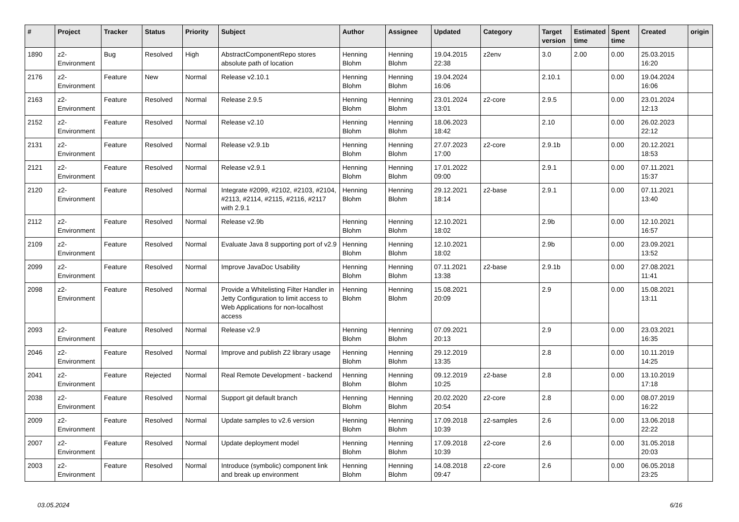| # | Project | Tracker | Status | Priority | Subject | Author | Assignee | Updated | Category | Target version | Estimated time | Spent time | Created | origin |
| --- | --- | --- | --- | --- | --- | --- | --- | --- | --- | --- | --- | --- | --- | --- |
| 1890 | z2-Environment | Bug | Resolved | High | AbstractComponentRepo stores absolute path of location | Henning Blohm | Henning Blohm | 19.04.2015 22:38 | z2env | 3.0 | 2.00 | 0.00 | 25.03.2015 16:20 | |
| 2176 | z2-Environment | Feature | New | Normal | Release v2.10.1 | Henning Blohm | Henning Blohm | 19.04.2024 16:06 | | 2.10.1 | | 0.00 | 19.04.2024 16:06 | |
| 2163 | z2-Environment | Feature | Resolved | Normal | Release 2.9.5 | Henning Blohm | Henning Blohm | 23.01.2024 13:01 | z2-core | 2.9.5 | | 0.00 | 23.01.2024 12:13 | |
| 2152 | z2-Environment | Feature | Resolved | Normal | Release v2.10 | Henning Blohm | Henning Blohm | 18.06.2023 18:42 | | 2.10 | | 0.00 | 26.02.2023 22:12 | |
| 2131 | z2-Environment | Feature | Resolved | Normal | Release v2.9.1b | Henning Blohm | Henning Blohm | 27.07.2023 17:00 | z2-core | 2.9.1b | | 0.00 | 20.12.2021 18:53 | |
| 2121 | z2-Environment | Feature | Resolved | Normal | Release v2.9.1 | Henning Blohm | Henning Blohm | 17.01.2022 09:00 | | 2.9.1 | | 0.00 | 07.11.2021 15:37 | |
| 2120 | z2-Environment | Feature | Resolved | Normal | Integrate #2099, #2102, #2103, #2104, #2113, #2114, #2115, #2116, #2117 with 2.9.1 | Henning Blohm | Henning Blohm | 29.12.2021 18:14 | z2-base | 2.9.1 | | 0.00 | 07.11.2021 13:40 | |
| 2112 | z2-Environment | Feature | Resolved | Normal | Release v2.9b | Henning Blohm | Henning Blohm | 12.10.2021 18:02 | | 2.9b | | 0.00 | 12.10.2021 16:57 | |
| 2109 | z2-Environment | Feature | Resolved | Normal | Evaluate Java 8 supporting port of v2.9 | Henning Blohm | Henning Blohm | 12.10.2021 18:02 | | 2.9b | | 0.00 | 23.09.2021 13:52 | |
| 2099 | z2-Environment | Feature | Resolved | Normal | Improve JavaDoc Usability | Henning Blohm | Henning Blohm | 07.11.2021 13:38 | z2-base | 2.9.1b | | 0.00 | 27.08.2021 11:41 | |
| 2098 | z2-Environment | Feature | Resolved | Normal | Provide a Whitelisting Filter Handler in Jetty Configuration to limit access to Web Applications for non-localhost access | Henning Blohm | Henning Blohm | 15.08.2021 20:09 | | 2.9 | | 0.00 | 15.08.2021 13:11 | |
| 2093 | z2-Environment | Feature | Resolved | Normal | Release v2.9 | Henning Blohm | Henning Blohm | 07.09.2021 20:13 | | 2.9 | | 0.00 | 23.03.2021 16:35 | |
| 2046 | z2-Environment | Feature | Resolved | Normal | Improve and publish Z2 library usage | Henning Blohm | Henning Blohm | 29.12.2019 13:35 | | 2.8 | | 0.00 | 10.11.2019 14:25 | |
| 2041 | z2-Environment | Feature | Rejected | Normal | Real Remote Development - backend | Henning Blohm | Henning Blohm | 09.12.2019 10:25 | z2-base | 2.8 | | 0.00 | 13.10.2019 17:18 | |
| 2038 | z2-Environment | Feature | Resolved | Normal | Support git default branch | Henning Blohm | Henning Blohm | 20.02.2020 20:54 | z2-core | 2.8 | | 0.00 | 08.07.2019 16:22 | |
| 2009 | z2-Environment | Feature | Resolved | Normal | Update samples to v2.6 version | Henning Blohm | Henning Blohm | 17.09.2018 10:39 | z2-samples | 2.6 | | 0.00 | 13.06.2018 22:22 | |
| 2007 | z2-Environment | Feature | Resolved | Normal | Update deployment model | Henning Blohm | Henning Blohm | 17.09.2018 10:39 | z2-core | 2.6 | | 0.00 | 31.05.2018 20:03 | |
| 2003 | z2-Environment | Feature | Resolved | Normal | Introduce (symbolic) component link and break up environment | Henning Blohm | Henning Blohm | 14.08.2018 09:47 | z2-core | 2.6 | | 0.00 | 06.05.2018 23:25 | |
03.05.2024 6/16